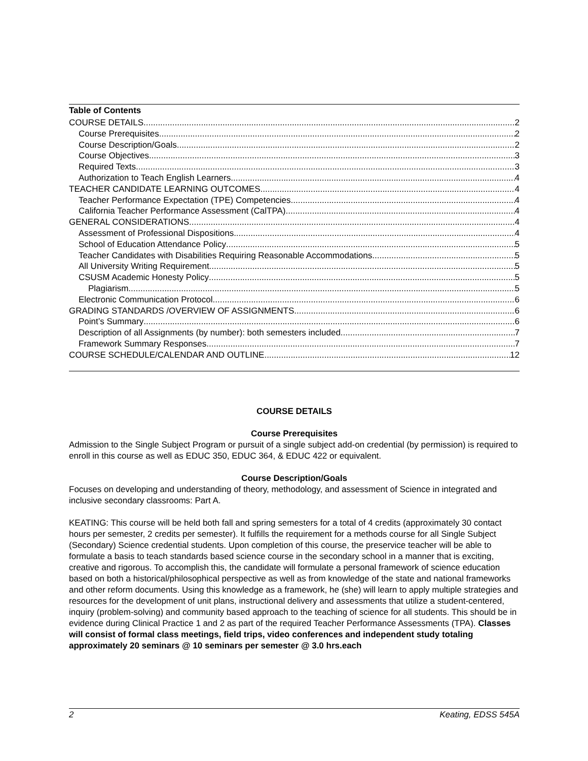Table of Contents
COURSE DETAILS 2
Course Prerequisites 2
Course Description/Goals 2
Course Objectives 3
Required Texts 3
Authorization to Teach English Learners 4
TEACHER CANDIDATE LEARNING OUTCOMES 4
Teacher Performance Expectation (TPE) Competencies 4
California Teacher Performance Assessment (CalTPA) 4
GENERAL CONSIDERATIONS 4
Assessment of Professional Dispositions 4
School of Education Attendance Policy 5
Teacher Candidates with Disabilities Requiring Reasonable Accommodations 5
All University Writing Requirement 5
CSUSM Academic Honesty Policy 5
Plagiarism 5
Electronic Communication Protocol 6
GRADING STANDARDS /OVERVIEW OF ASSIGNMENTS 6
Point’s Summary 6
Description of all Assignments (by number): both semesters included 7
Framework Summary Responses 7
COURSE SCHEDULE/CALENDAR AND OUTLINE 12
COURSE DETAILS
Course Prerequisites
Admission to the Single Subject Program or pursuit of a single subject add-on credential (by permission) is required to enroll in this course as well as EDUC 350, EDUC 364, & EDUC 422 or equivalent.
Course Description/Goals
Focuses on developing and understanding of theory, methodology, and assessment of Science in integrated and inclusive secondary classrooms: Part A.
KEATING: This course will be held both fall and spring semesters for a total of 4 credits (approximately 30 contact hours per semester, 2 credits per semester). It fulfills the requirement for a methods course for all Single Subject (Secondary) Science credential students. Upon completion of this course, the preservice teacher will be able to formulate a basis to teach standards based science course in the secondary school in a manner that is exciting, creative and rigorous. To accomplish this, the candidate will formulate a personal framework of science education based on both a historical/philosophical perspective as well as from knowledge of the state and national frameworks and other reform documents. Using this knowledge as a framework, he (she) will learn to apply multiple strategies and resources for the development of unit plans, instructional delivery and assessments that utilize a student-centered, inquiry (problem-solving) and community based approach to the teaching of science for all students. This should be in evidence during Clinical Practice 1 and 2 as part of the required Teacher Performance Assessments (TPA). Classes will consist of formal class meetings, field trips, video conferences and independent study totaling approximately 20 seminars @ 10 seminars per semester @ 3.0 hrs.each
2 Keating, EDSS 545A